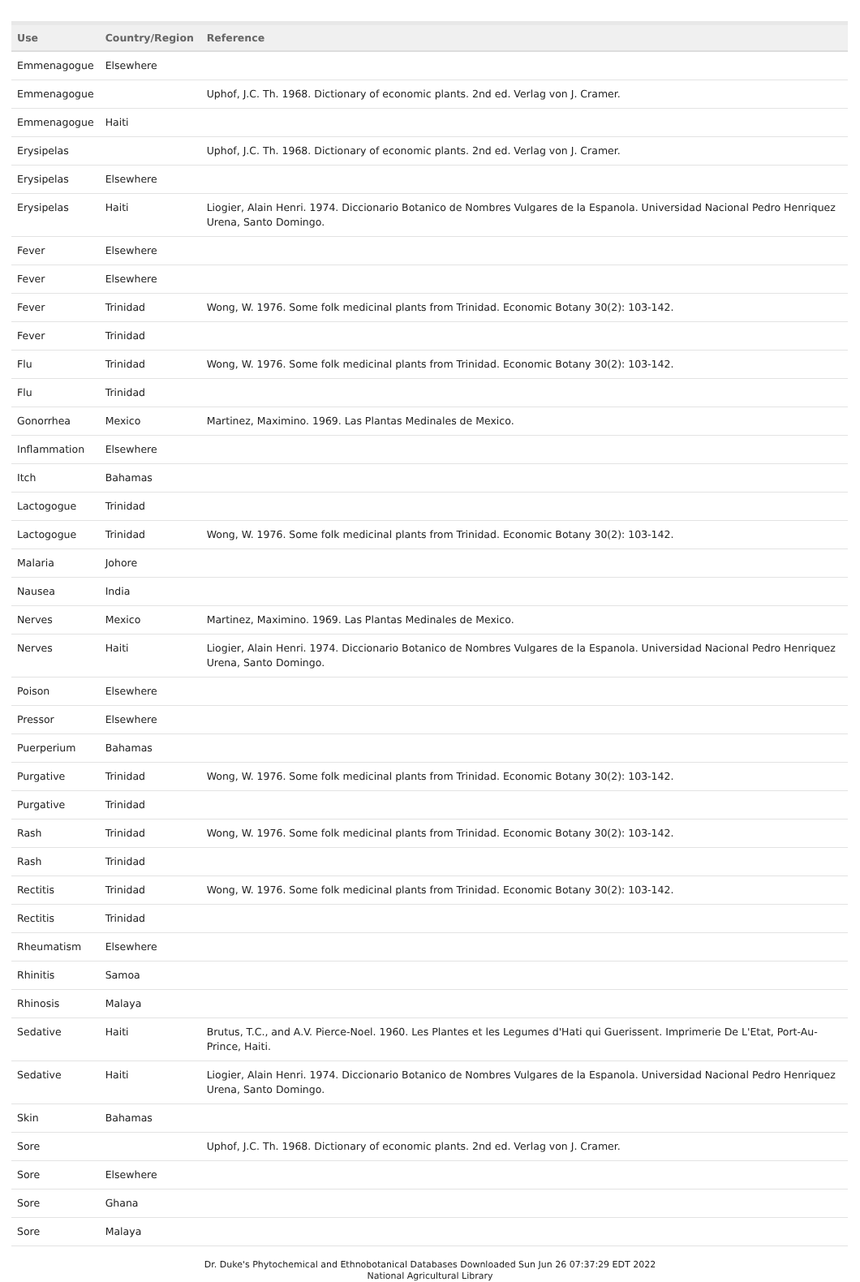| Use | Country/Region | Reference |
| --- | --- | --- |
| Emmenagogue | Elsewhere | |
| Emmenagogue | | Uphof, J.C. Th. 1968. Dictionary of economic plants. 2nd ed. Verlag von J. Cramer. |
| Emmenagogue | Haiti | |
| Erysipelas | | Uphof, J.C. Th. 1968. Dictionary of economic plants. 2nd ed. Verlag von J. Cramer. |
| Erysipelas | Elsewhere | |
| Erysipelas | Haiti | Liogier, Alain Henri. 1974. Diccionario Botanico de Nombres Vulgares de la Espanola. Universidad Nacional Pedro Henriquez Urena, Santo Domingo. |
| Fever | Elsewhere | |
| Fever | Elsewhere | |
| Fever | Trinidad | Wong, W. 1976. Some folk medicinal plants from Trinidad. Economic Botany 30(2): 103-142. |
| Fever | Trinidad | |
| Flu | Trinidad | Wong, W. 1976. Some folk medicinal plants from Trinidad. Economic Botany 30(2): 103-142. |
| Flu | Trinidad | |
| Gonorrhea | Mexico | Martinez, Maximino. 1969. Las Plantas Medinales de Mexico. |
| Inflammation | Elsewhere | |
| Itch | Bahamas | |
| Lactogogue | Trinidad | |
| Lactogogue | Trinidad | Wong, W. 1976. Some folk medicinal plants from Trinidad. Economic Botany 30(2): 103-142. |
| Malaria | Johore | |
| Nausea | India | |
| Nerves | Mexico | Martinez, Maximino. 1969. Las Plantas Medinales de Mexico. |
| Nerves | Haiti | Liogier, Alain Henri. 1974. Diccionario Botanico de Nombres Vulgares de la Espanola. Universidad Nacional Pedro Henriquez Urena, Santo Domingo. |
| Poison | Elsewhere | |
| Pressor | Elsewhere | |
| Puerperium | Bahamas | |
| Purgative | Trinidad | Wong, W. 1976. Some folk medicinal plants from Trinidad. Economic Botany 30(2): 103-142. |
| Purgative | Trinidad | |
| Rash | Trinidad | Wong, W. 1976. Some folk medicinal plants from Trinidad. Economic Botany 30(2): 103-142. |
| Rash | Trinidad | |
| Rectitis | Trinidad | Wong, W. 1976. Some folk medicinal plants from Trinidad. Economic Botany 30(2): 103-142. |
| Rectitis | Trinidad | |
| Rheumatism | Elsewhere | |
| Rhinitis | Samoa | |
| Rhinosis | Malaya | |
| Sedative | Haiti | Brutus, T.C., and A.V. Pierce-Noel. 1960. Les Plantes et les Legumes d'Hati qui Guerissent. Imprimerie De L'Etat, Port-Au-Prince, Haiti. |
| Sedative | Haiti | Liogier, Alain Henri. 1974. Diccionario Botanico de Nombres Vulgares de la Espanola. Universidad Nacional Pedro Henriquez Urena, Santo Domingo. |
| Skin | Bahamas | |
| Sore | | Uphof, J.C. Th. 1968. Dictionary of economic plants. 2nd ed. Verlag von J. Cramer. |
| Sore | Elsewhere | |
| Sore | Ghana | |
| Sore | Malaya | |
Dr. Duke's Phytochemical and Ethnobotanical Databases Downloaded Sun Jun 26 07:37:29 EDT 2022
National Agricultural Library